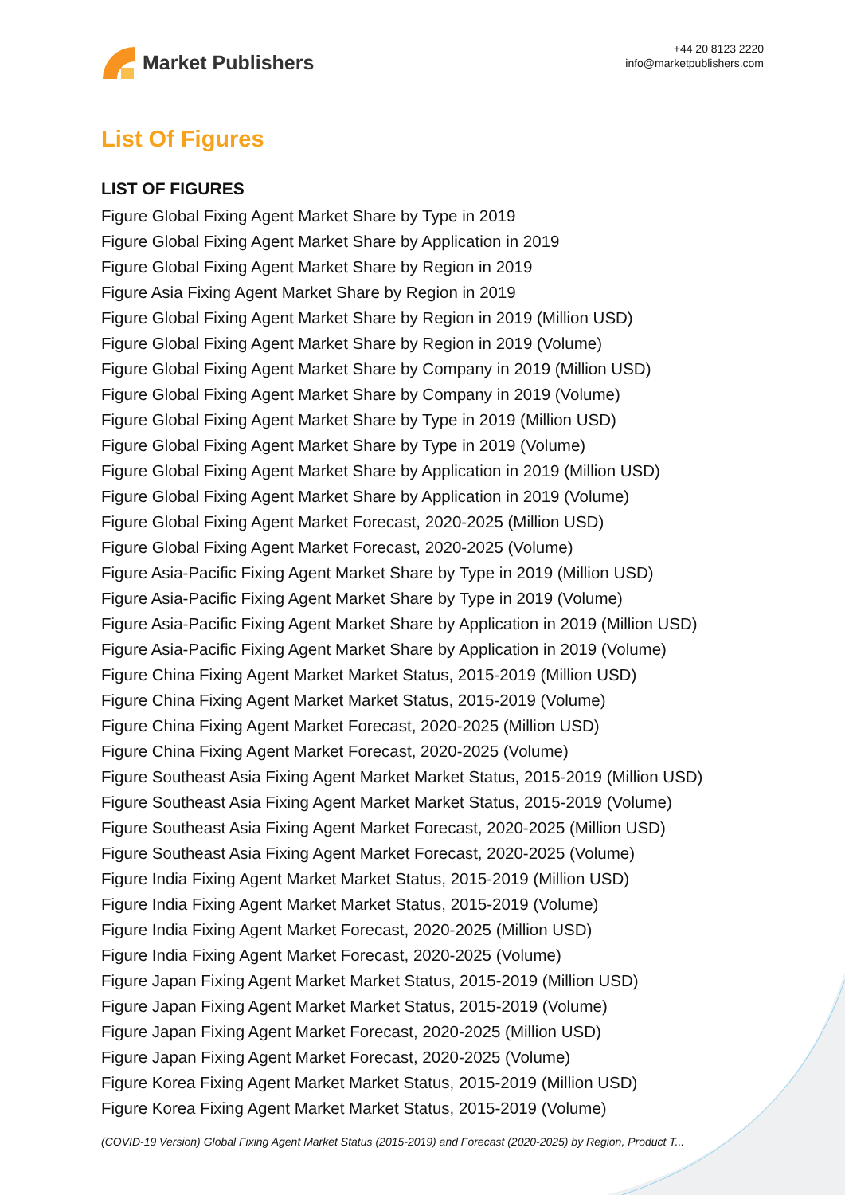Market Publishers
+44 20 8123 2220
info@marketpublishers.com
List Of Figures
LIST OF FIGURES
Figure Global Fixing Agent Market Share by Type in 2019
Figure Global Fixing Agent Market Share by Application in 2019
Figure Global Fixing Agent Market Share by Region in 2019
Figure Asia Fixing Agent Market Share by Region in 2019
Figure Global Fixing Agent Market Share by Region in 2019 (Million USD)
Figure Global Fixing Agent Market Share by Region in 2019 (Volume)
Figure Global Fixing Agent Market Share by Company in 2019 (Million USD)
Figure Global Fixing Agent Market Share by Company in 2019 (Volume)
Figure Global Fixing Agent Market Share by Type in 2019 (Million USD)
Figure Global Fixing Agent Market Share by Type in 2019 (Volume)
Figure Global Fixing Agent Market Share by Application in 2019 (Million USD)
Figure Global Fixing Agent Market Share by Application in 2019 (Volume)
Figure Global Fixing Agent Market Forecast, 2020-2025 (Million USD)
Figure Global Fixing Agent Market Forecast, 2020-2025 (Volume)
Figure Asia-Pacific Fixing Agent Market Share by Type in 2019 (Million USD)
Figure Asia-Pacific Fixing Agent Market Share by Type in 2019 (Volume)
Figure Asia-Pacific Fixing Agent Market Share by Application in 2019 (Million USD)
Figure Asia-Pacific Fixing Agent Market Share by Application in 2019 (Volume)
Figure China Fixing Agent Market Market Status, 2015-2019 (Million USD)
Figure China Fixing Agent Market Market Status, 2015-2019 (Volume)
Figure China Fixing Agent Market Forecast, 2020-2025 (Million USD)
Figure China Fixing Agent Market Forecast, 2020-2025 (Volume)
Figure Southeast Asia Fixing Agent Market Market Status, 2015-2019 (Million USD)
Figure Southeast Asia Fixing Agent Market Market Status, 2015-2019 (Volume)
Figure Southeast Asia Fixing Agent Market Forecast, 2020-2025 (Million USD)
Figure Southeast Asia Fixing Agent Market Forecast, 2020-2025 (Volume)
Figure India Fixing Agent Market Market Status, 2015-2019 (Million USD)
Figure India Fixing Agent Market Market Status, 2015-2019 (Volume)
Figure India Fixing Agent Market Forecast, 2020-2025 (Million USD)
Figure India Fixing Agent Market Forecast, 2020-2025 (Volume)
Figure Japan Fixing Agent Market Market Status, 2015-2019 (Million USD)
Figure Japan Fixing Agent Market Market Status, 2015-2019 (Volume)
Figure Japan Fixing Agent Market Forecast, 2020-2025 (Million USD)
Figure Japan Fixing Agent Market Forecast, 2020-2025 (Volume)
Figure Korea Fixing Agent Market Market Status, 2015-2019 (Million USD)
Figure Korea Fixing Agent Market Market Status, 2015-2019 (Volume)
(COVID-19 Version) Global Fixing Agent Market Status (2015-2019) and Forecast (2020-2025) by Region, Product T...